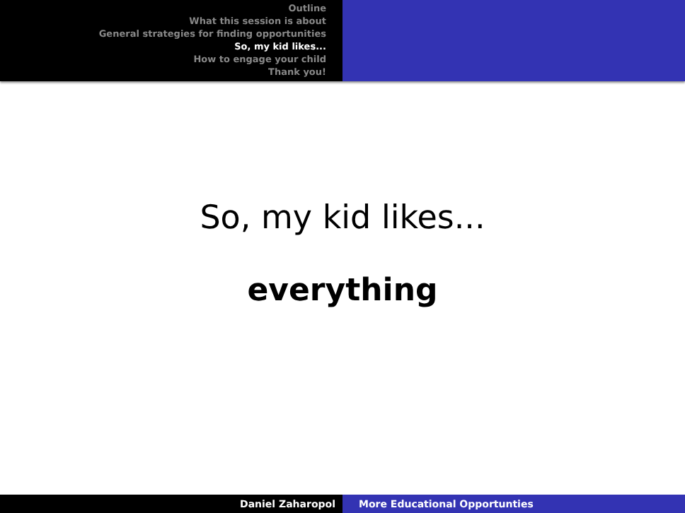Outline
What this session is about
General strategies for finding opportunities
So, my kid likes...
How to engage your child
Thank you!
So, my kid likes...
everything
Daniel Zaharopol More Educational Opportunties